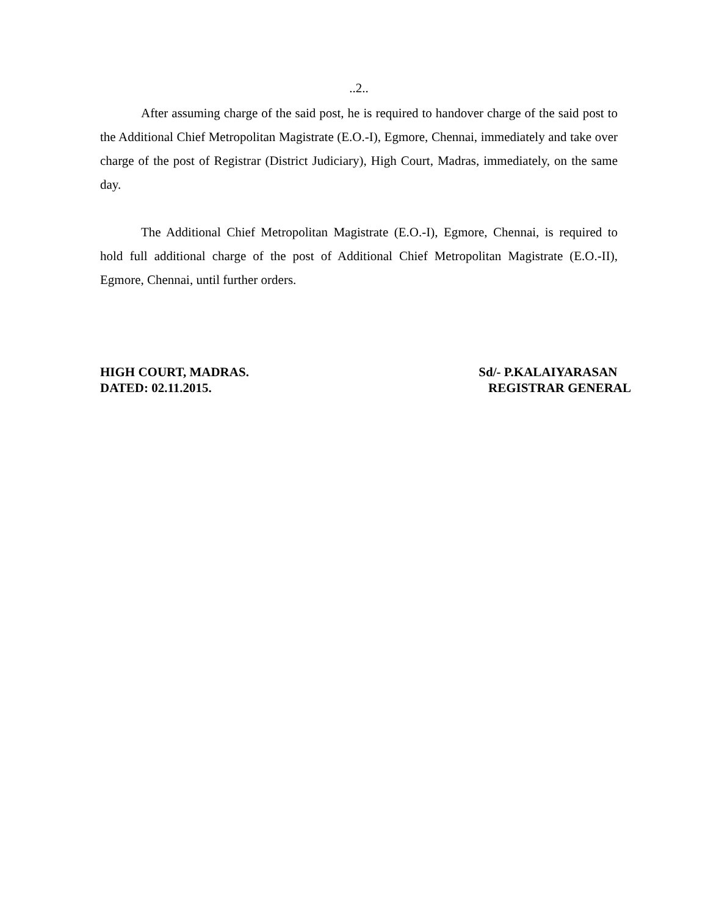..2..
After assuming charge of the said post, he is required to handover charge of the said post to the Additional Chief Metropolitan Magistrate (E.O.-I), Egmore, Chennai, immediately and take over charge of the post of Registrar (District Judiciary), High Court, Madras, immediately, on the same day.
The Additional Chief Metropolitan Magistrate (E.O.-I), Egmore, Chennai, is required to hold full additional charge of the post of Additional Chief Metropolitan Magistrate (E.O.-II), Egmore, Chennai, until further orders.
HIGH COURT, MADRAS.
DATED: 02.11.2015.
Sd/- P.KALAIYARASAN
REGISTRAR GENERAL